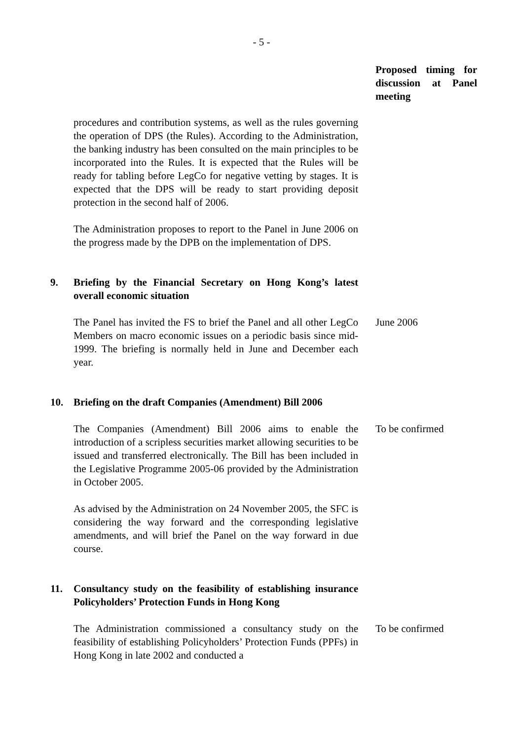- 5 -
Proposed timing for discussion at Panel meeting
procedures and contribution systems, as well as the rules governing the operation of DPS (the Rules). According to the Administration, the banking industry has been consulted on the main principles to be incorporated into the Rules. It is expected that the Rules will be ready for tabling before LegCo for negative vetting by stages. It is expected that the DPS will be ready to start providing deposit protection in the second half of 2006.
The Administration proposes to report to the Panel in June 2006 on the progress made by the DPB on the implementation of DPS.
9. Briefing by the Financial Secretary on Hong Kong’s latest overall economic situation
The Panel has invited the FS to brief the Panel and all other LegCo Members on macro economic issues on a periodic basis since mid-1999. The briefing is normally held in June and December each year.
June 2006
10. Briefing on the draft Companies (Amendment) Bill 2006
The Companies (Amendment) Bill 2006 aims to enable the introduction of a scripless securities market allowing securities to be issued and transferred electronically. The Bill has been included in the Legislative Programme 2005-06 provided by the Administration in October 2005.
To be confirmed
As advised by the Administration on 24 November 2005, the SFC is considering the way forward and the corresponding legislative amendments, and will brief the Panel on the way forward in due course.
11. Consultancy study on the feasibility of establishing insurance Policyholders’ Protection Funds in Hong Kong
The Administration commissioned a consultancy study on the feasibility of establishing Policyholders’ Protection Funds (PPFs) in Hong Kong in late 2002 and conducted a
To be confirmed